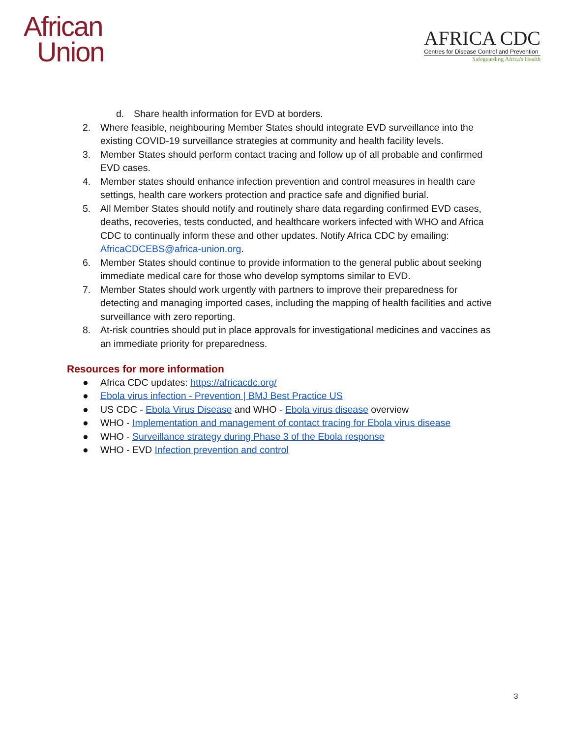African
Union
AFRICA CDC
Centres for Disease Control and Prevention
Safeguarding Africa's Health
d. Share health information for EVD at borders.
2. Where feasible, neighbouring Member States should integrate EVD surveillance into the existing COVID-19 surveillance strategies at community and health facility levels.
3. Member States should perform contact tracing and follow up of all probable and confirmed EVD cases.
4. Member states should enhance infection prevention and control measures in health care settings, health care workers protection and practice safe and dignified burial.
5. All Member States should notify and routinely share data regarding confirmed EVD cases, deaths, recoveries, tests conducted, and healthcare workers infected with WHO and Africa CDC to continually inform these and other updates. Notify Africa CDC by emailing: AfricaCDCEBS@africa-union.org.
6. Member States should continue to provide information to the general public about seeking immediate medical care for those who develop symptoms similar to EVD.
7. Member States should work urgently with partners to improve their preparedness for detecting and managing imported cases, including the mapping of health facilities and active surveillance with zero reporting.
8. At-risk countries should put in place approvals for investigational medicines and vaccines as an immediate priority for preparedness.
Resources for more information
● Africa CDC updates: https://africacdc.org/
● Ebola virus infection - Prevention | BMJ Best Practice US
● US CDC - Ebola Virus Disease and WHO - Ebola virus disease overview
● WHO - Implementation and management of contact tracing for Ebola virus disease
● WHO - Surveillance strategy during Phase 3 of the Ebola response
● WHO - EVD Infection prevention and control
3